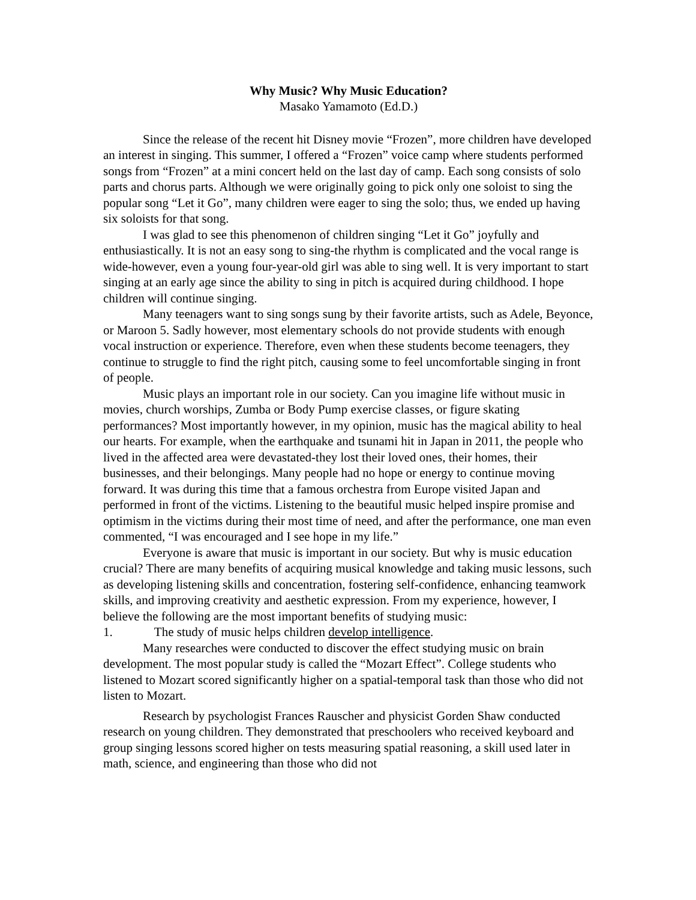Why Music? Why Music Education?
Masako Yamamoto (Ed.D.)
Since the release of the recent hit Disney movie “Frozen”, more children have developed an interest in singing. This summer, I offered a “Frozen” voice camp where students performed songs from “Frozen” at a mini concert held on the last day of camp. Each song consists of solo parts and chorus parts. Although we were originally going to pick only one soloist to sing the popular song “Let it Go”, many children were eager to sing the solo; thus, we ended up having six soloists for that song.
I was glad to see this phenomenon of children singing “Let it Go” joyfully and enthusiastically. It is not an easy song to sing-the rhythm is complicated and the vocal range is wide-however, even a young four-year-old girl was able to sing well. It is very important to start singing at an early age since the ability to sing in pitch is acquired during childhood. I hope children will continue singing.
Many teenagers want to sing songs sung by their favorite artists, such as Adele, Beyonce, or Maroon 5. Sadly however, most elementary schools do not provide students with enough vocal instruction or experience. Therefore, even when these students become teenagers, they continue to struggle to find the right pitch, causing some to feel uncomfortable singing in front of people.
Music plays an important role in our society. Can you imagine life without music in movies, church worships, Zumba or Body Pump exercise classes, or figure skating performances? Most importantly however, in my opinion, music has the magical ability to heal our hearts. For example, when the earthquake and tsunami hit in Japan in 2011, the people who lived in the affected area were devastated-they lost their loved ones, their homes, their businesses, and their belongings. Many people had no hope or energy to continue moving forward. It was during this time that a famous orchestra from Europe visited Japan and performed in front of the victims. Listening to the beautiful music helped inspire promise and optimism in the victims during their most time of need, and after the performance, one man even commented, “I was encouraged and I see hope in my life.”
Everyone is aware that music is important in our society. But why is music education crucial? There are many benefits of acquiring musical knowledge and taking music lessons, such as developing listening skills and concentration, fostering self-confidence, enhancing teamwork skills, and improving creativity and aesthetic expression. From my experience, however, I believe the following are the most important benefits of studying music:
1. The study of music helps children develop intelligence.
Many researches were conducted to discover the effect studying music on brain development. The most popular study is called the “Mozart Effect”. College students who listened to Mozart scored significantly higher on a spatial-temporal task than those who did not listen to Mozart.
Research by psychologist Frances Rauscher and physicist Gorden Shaw conducted research on young children. They demonstrated that preschoolers who received keyboard and group singing lessons scored higher on tests measuring spatial reasoning, a skill used later in math, science, and engineering than those who did not